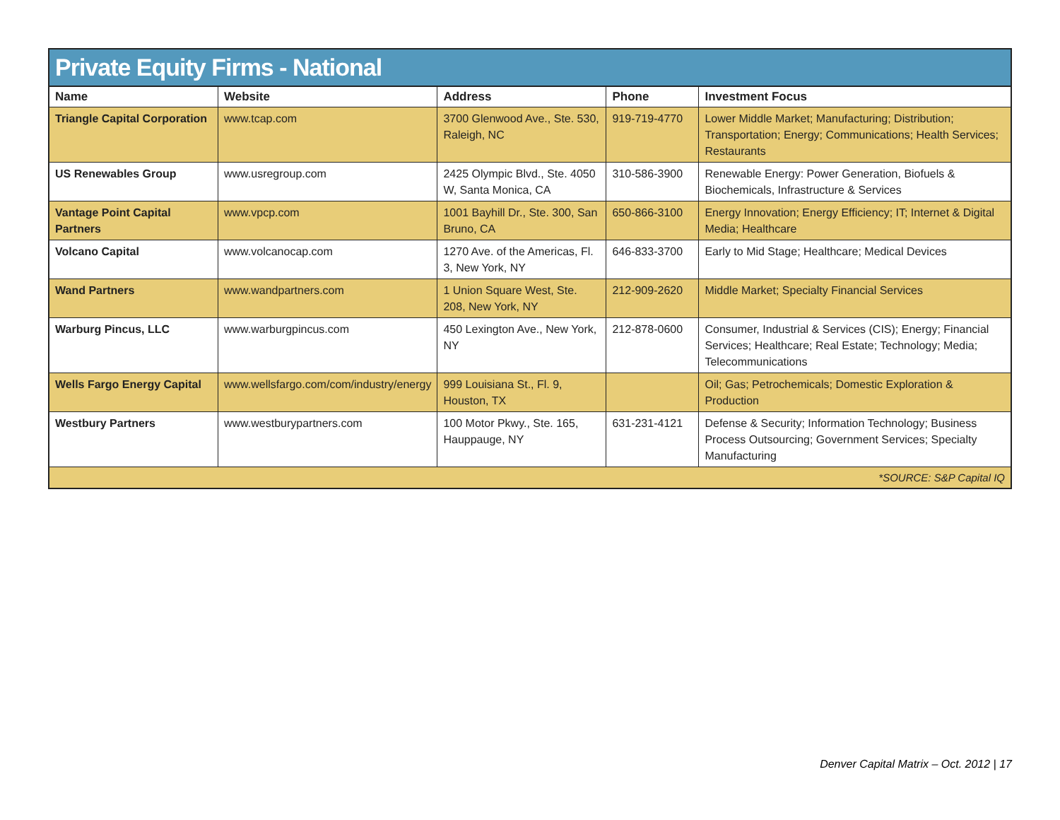Private Equity Firms - National
| Name | Website | Address | Phone | Investment Focus |
| --- | --- | --- | --- | --- |
| Triangle Capital Corporation | www.tcap.com | 3700 Glenwood Ave., Ste. 530, Raleigh, NC | 919-719-4770 | Lower Middle Market; Manufacturing; Distribution; Transportation; Energy; Communications; Health Services; Restaurants |
| US Renewables Group | www.usregroup.com | 2425 Olympic Blvd., Ste. 4050 W, Santa Monica, CA | 310-586-3900 | Renewable Energy: Power Generation, Biofuels & Biochemicals, Infrastructure & Services |
| Vantage Point Capital Partners | www.vpcp.com | 1001 Bayhill Dr., Ste. 300, San Bruno, CA | 650-866-3100 | Energy Innovation; Energy Efficiency; IT; Internet & Digital Media; Healthcare |
| Volcano Capital | www.volcanocap.com | 1270 Ave. of the Americas, Fl. 3, New York, NY | 646-833-3700 | Early to Mid Stage; Healthcare; Medical Devices |
| Wand Partners | www.wandpartners.com | 1 Union Square West, Ste. 208, New York, NY | 212-909-2620 | Middle Market; Specialty Financial Services |
| Warburg Pincus, LLC | www.warburgpincus.com | 450 Lexington Ave., New York, NY | 212-878-0600 | Consumer, Industrial & Services (CIS); Energy; Financial Services; Healthcare; Real Estate; Technology; Media; Telecommunications |
| Wells Fargo Energy Capital | www.wellsfargo.com/com/industry/energy | 999 Louisiana St., Fl. 9, Houston, TX | | Oil; Gas; Petrochemicals; Domestic Exploration & Production |
| Westbury Partners | www.westburypartners.com | 100 Motor Pkwy., Ste. 165, Hauppauge, NY | 631-231-4121 | Defense & Security; Information Technology; Business Process Outsourcing; Government Services; Specialty Manufacturing |
| *SOURCE: S&P Capital IQ | | | | |
Denver Capital Matrix – Oct. 2012 | 17